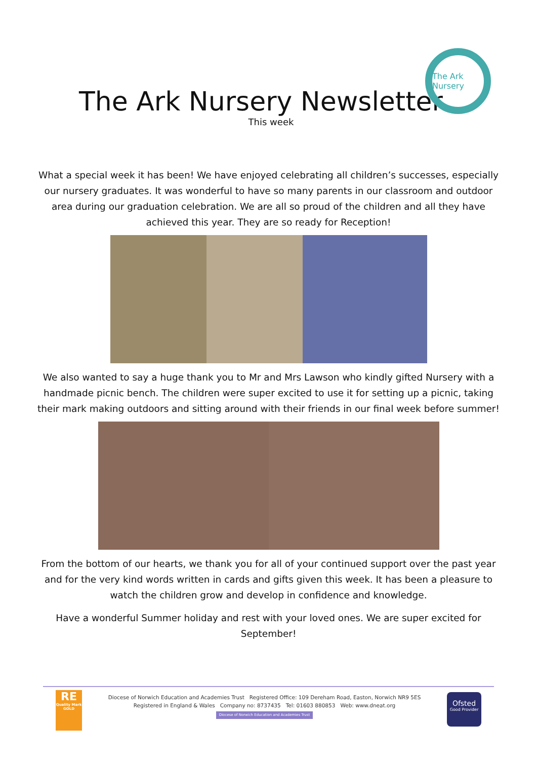The Ark Nursery Newsletter
This week
The Ark Nursery
What a special week it has been! We have enjoyed celebrating all children’s successes, especially our nursery graduates. It was wonderful to have so many parents in our classroom and outdoor area during our graduation celebration. We are all so proud of the children and all they have achieved this year. They are so ready for Reception!
We also wanted to say a huge thank you to Mr and Mrs Lawson who kindly gifted Nursery with a handmade picnic bench. The children were super excited to use it for setting up a picnic, taking their mark making outdoors and sitting around with their friends in our final week before summer!
From the bottom of our hearts, we thank you for all of your continued support over the past year and for the very kind words written in cards and gifts given this week. It has been a pleasure to watch the children grow and develop in confidence and knowledge.
Have a wonderful Summer holiday and rest with your loved ones. We are super excited for September!
RE
Quality Mark GOLD
Diocese of Norwich Education and Academies Trust Registered Office: 109 Dereham Road, Easton, Norwich NR9 5ES
Registered in England & Wales Company no: 8737435 Tel: 01603 880853 Web: www.dneat.org
Diocese of Norwich Education and Academies Trust
Ofsted
Good Provider